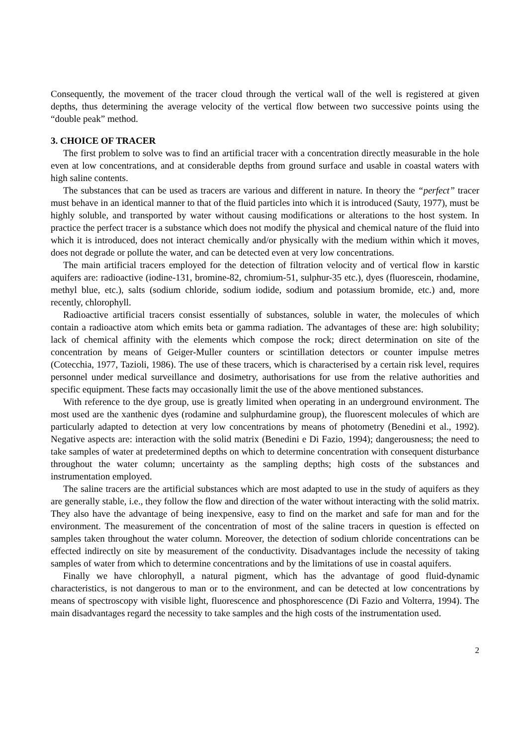Consequently, the movement of the tracer cloud through the vertical wall of the well is registered at given depths, thus determining the average velocity of the vertical flow between two successive points using the “double peak” method.
3. CHOICE OF TRACER
The first problem to solve was to find an artificial tracer with a concentration directly measurable in the hole even at low concentrations, and at considerable depths from ground surface and usable in coastal waters with high saline contents.
The substances that can be used as tracers are various and different in nature. In theory the “perfect” tracer must behave in an identical manner to that of the fluid particles into which it is introduced (Sauty, 1977), must be highly soluble, and transported by water without causing modifications or alterations to the host system. In practice the perfect tracer is a substance which does not modify the physical and chemical nature of the fluid into which it is introduced, does not interact chemically and/or physically with the medium within which it moves, does not degrade or pollute the water, and can be detected even at very low concentrations.
The main artificial tracers employed for the detection of filtration velocity and of vertical flow in karstic aquifers are: radioactive (iodine-131, bromine-82, chromium-51, sulphur-35 etc.), dyes (fluorescein, rhodamine, methyl blue, etc.), salts (sodium chloride, sodium iodide, sodium and potassium bromide, etc.) and, more recently, chlorophyll.
Radioactive artificial tracers consist essentially of substances, soluble in water, the molecules of which contain a radioactive atom which emits beta or gamma radiation. The advantages of these are: high solubility; lack of chemical affinity with the elements which compose the rock; direct determination on site of the concentration by means of Geiger-Muller counters or scintillation detectors or counter impulse metres (Cotecchia, 1977, Tazioli, 1986). The use of these tracers, which is characterised by a certain risk level, requires personnel under medical surveillance and dosimetry, authorisations for use from the relative authorities and specific equipment. These facts may occasionally limit the use of the above mentioned substances.
With reference to the dye group, use is greatly limited when operating in an underground environment. The most used are the xanthenic dyes (rodamine and sulphurdamine group), the fluorescent molecules of which are particularly adapted to detection at very low concentrations by means of photometry (Benedini et al., 1992). Negative aspects are: interaction with the solid matrix (Benedini e Di Fazio, 1994); dangerousness; the need to take samples of water at predetermined depths on which to determine concentration with consequent disturbance throughout the water column; uncertainty as the sampling depths; high costs of the substances and instrumentation employed.
The saline tracers are the artificial substances which are most adapted to use in the study of aquifers as they are generally stable, i.e., they follow the flow and direction of the water without interacting with the solid matrix. They also have the advantage of being inexpensive, easy to find on the market and safe for man and for the environment. The measurement of the concentration of most of the saline tracers in question is effected on samples taken throughout the water column. Moreover, the detection of sodium chloride concentrations can be effected indirectly on site by measurement of the conductivity. Disadvantages include the necessity of taking samples of water from which to determine concentrations and by the limitations of use in coastal aquifers.
Finally we have chlorophyll, a natural pigment, which has the advantage of good fluid-dynamic characteristics, is not dangerous to man or to the environment, and can be detected at low concentrations by means of spectroscopy with visible light, fluorescence and phosphorescence (Di Fazio and Volterra, 1994). The main disadvantages regard the necessity to take samples and the high costs of the instrumentation used.
2